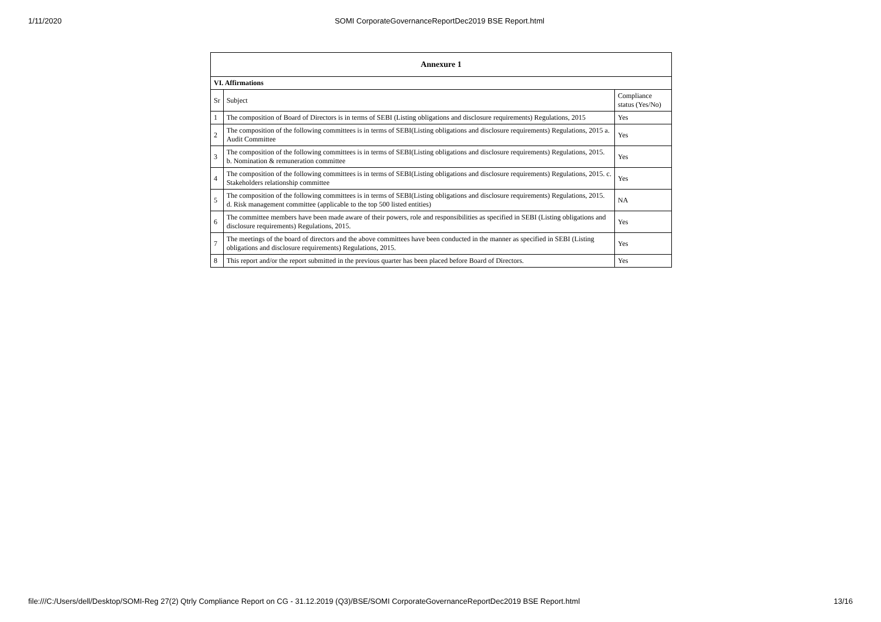1/11/2020 SOMI CorporateGovernanceReportDec2019 BSE Report.html
| Annexure 1 | | |
| --- | --- | --- |
| VI. Affirmations | | |
| Sr | Subject | Compliance status (Yes/No) |
| 1 | The composition of Board of Directors is in terms of SEBI (Listing obligations and disclosure requirements) Regulations, 2015 | Yes |
| 2 | The composition of the following committees is in terms of SEBI(Listing obligations and disclosure requirements) Regulations, 2015 a. Audit Committee | Yes |
| 3 | The composition of the following committees is in terms of SEBI(Listing obligations and disclosure requirements) Regulations, 2015. b. Nomination & remuneration committee | Yes |
| 4 | The composition of the following committees is in terms of SEBI(Listing obligations and disclosure requirements) Regulations, 2015. c. Stakeholders relationship committee | Yes |
| 5 | The composition of the following committees is in terms of SEBI(Listing obligations and disclosure requirements) Regulations, 2015. d. Risk management committee (applicable to the top 500 listed entities) | NA |
| 6 | The committee members have been made aware of their powers, role and responsibilities as specified in SEBI (Listing obligations and disclosure requirements) Regulations, 2015. | Yes |
| 7 | The meetings of the board of directors and the above committees have been conducted in the manner as specified in SEBI (Listing obligations and disclosure requirements) Regulations, 2015. | Yes |
| 8 | This report and/or the report submitted in the previous quarter has been placed before Board of Directors. | Yes |
file:///C:/Users/dell/Desktop/SOMI-Reg 27(2) Qtrly Compliance Report on CG - 31.12.2019 (Q3)/BSE/SOMI CorporateGovernanceReportDec2019 BSE Report.html 13/16